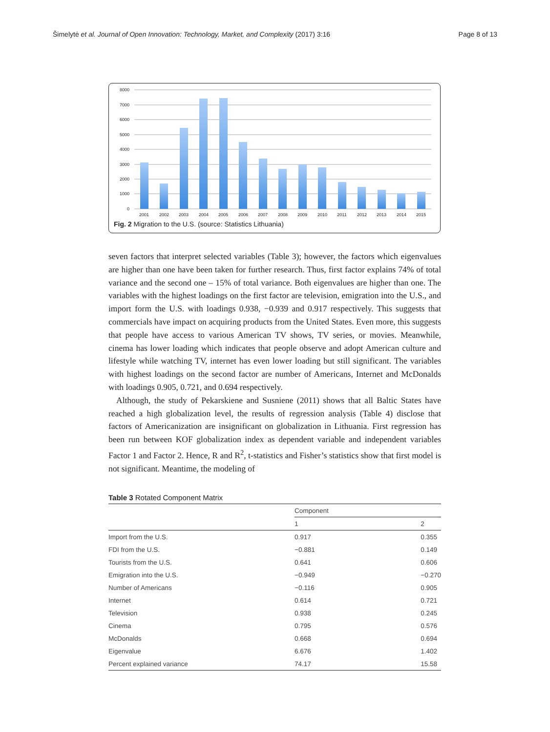Šimelytė et al. Journal of Open Innovation: Technology, Market, and Complexity (2017) 3:16 Page 8 of 13
8000
7000
6000
5000
4000
3000
2000
1000
0
2001
2002
2003
2004
2005
2006
2007
2008
2009
2010
2011
2012
2013
2014
2015
Fig. 2 Migration to the U.S. (source: Statistics Lithuania)
seven factors that interpret selected variables (Table 3); however, the factors which eigenvalues are higher than one have been taken for further research. Thus, first factor explains 74% of total variance and the second one – 15% of total variance. Both eigenvalues are higher than one. The variables with the highest loadings on the first factor are television, emigration into the U.S., and import form the U.S. with loadings 0.938, −0.939 and 0.917 respectively. This suggests that commercials have impact on acquiring products from the United States. Even more, this suggests that people have access to various American TV shows, TV series, or movies. Meanwhile, cinema has lower loading which indicates that people observe and adopt American culture and lifestyle while watching TV, internet has even lower loading but still significant. The variables with highest loadings on the second factor are number of Americans, Internet and McDonalds with loadings 0.905, 0.721, and 0.694 respectively.
Although, the study of Pekarskiene and Susniene (2011) shows that all Baltic States have reached a high globalization level, the results of regression analysis (Table 4) disclose that factors of Americanization are insignificant on globalization in Lithuania. First regression has been run between KOF globalization index as dependent variable and independent variables Factor 1 and Factor 2. Hence, R and R<sup>2</sup>, t-statistics and Fisher’s statistics show that first model is not significant. Meantime, the modeling of
Table 3 Rotated Component Matrix
| | Component | |
| --- | --- | --- |
| | 1 | 2 |
| Import from the U.S. | 0.917 | 0.355 |
| FDI from the U.S. | −0.881 | 0.149 |
| Tourists from the U.S. | 0.641 | 0.606 |
| Emigration into the U.S. | −0.949 | −0.270 |
| Number of Americans | −0.116 | 0.905 |
| Internet | 0.614 | 0.721 |
| Television | 0.938 | 0.245 |
| Cinema | 0.795 | 0.576 |
| McDonalds | 0.668 | 0.694 |
| Eigenvalue | 6.676 | 1.402 |
| Percent explained variance | 74.17 | 15.58 |